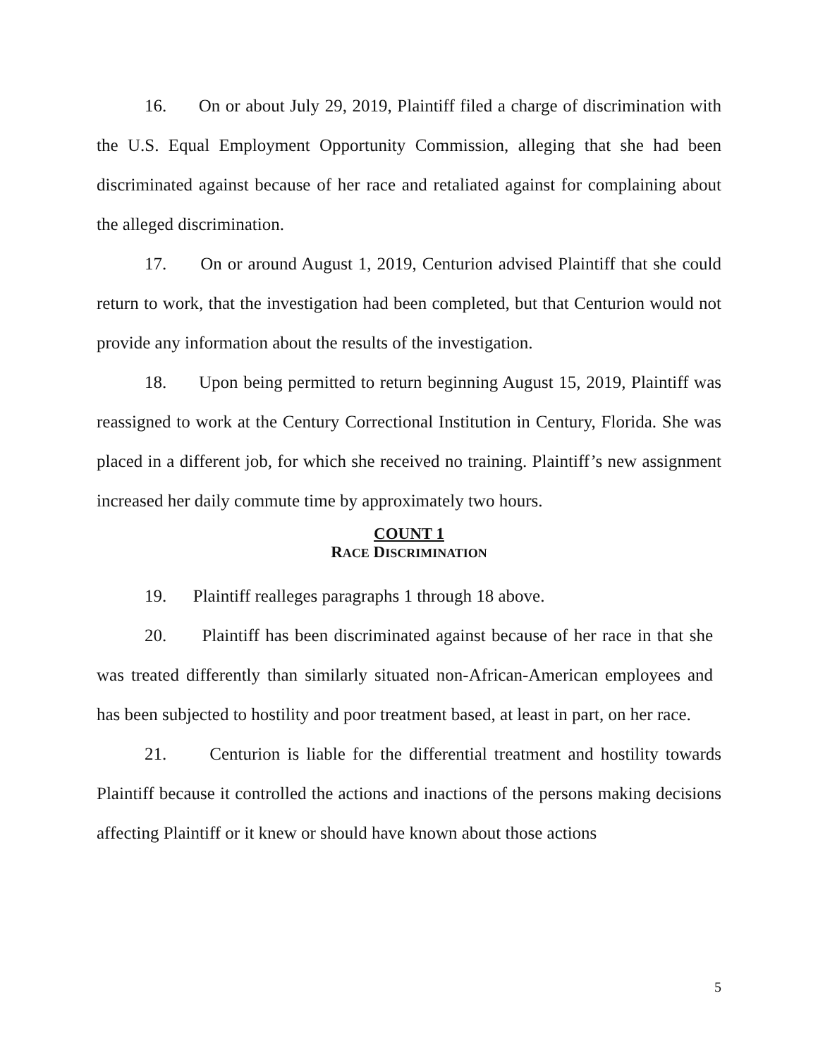16. On or about July 29, 2019, Plaintiff filed a charge of discrimination with the U.S. Equal Employment Opportunity Commission, alleging that she had been discriminated against because of her race and retaliated against for complaining about the alleged discrimination.
17. On or around August 1, 2019, Centurion advised Plaintiff that she could return to work, that the investigation had been completed, but that Centurion would not provide any information about the results of the investigation.
18. Upon being permitted to return beginning August 15, 2019, Plaintiff was reassigned to work at the Century Correctional Institution in Century, Florida. She was placed in a different job, for which she received no training. Plaintiff’s new assignment increased her daily commute time by approximately two hours.
COUNT 1
RACE DISCRIMINATION
19. Plaintiff realleges paragraphs 1 through 18 above.
20. Plaintiff has been discriminated against because of her race in that she was treated differently than similarly situated non-African-American employees and has been subjected to hostility and poor treatment based, at least in part, on her race.
21. Centurion is liable for the differential treatment and hostility towards Plaintiff because it controlled the actions and inactions of the persons making decisions affecting Plaintiff or it knew or should have known about those actions
5